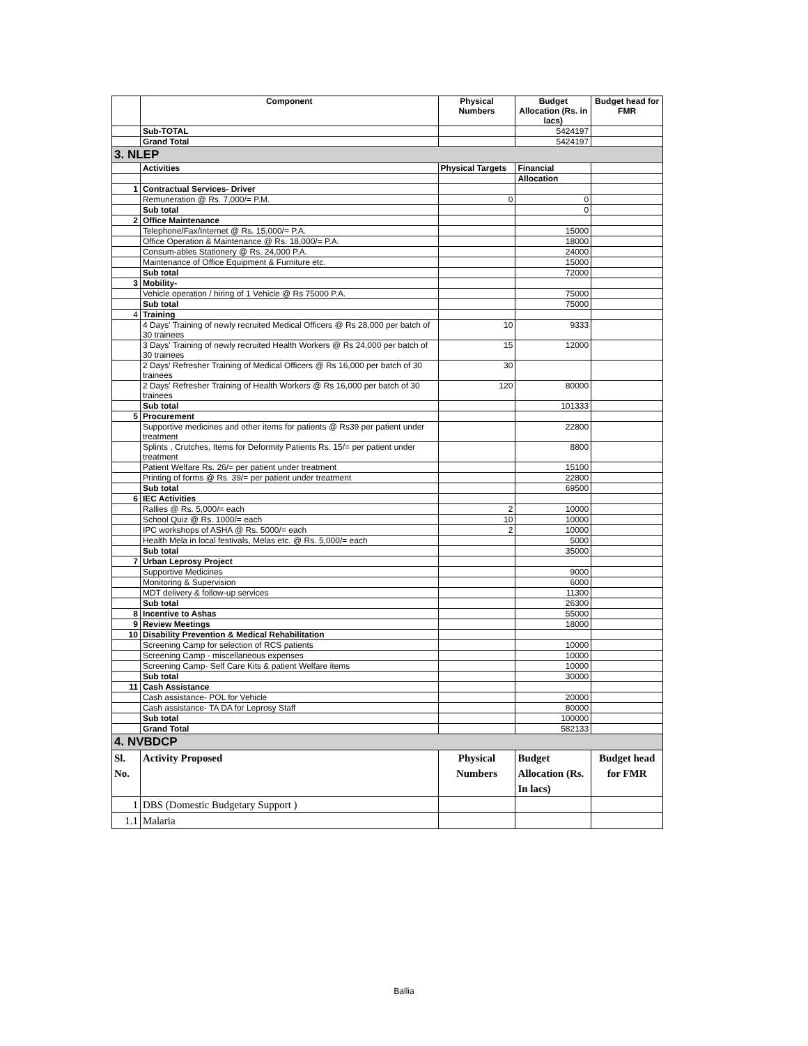| | Component | Physical Numbers | Budget Allocation (Rs. in lacs) | Budget head for FMR |
| --- | --- | --- | --- | --- |
| | Sub-TOTAL | | 5424197 | |
| | Grand Total | | 5424197 | |
| 3. NLEP | | | | |
| | Activities | Physical Targets | Financial | |
| | | | Allocation | |
| 1 | Contractual Services- Driver | | | |
| | Remuneration @ Rs. 7,000/= P.M. | 0 | 0 | |
| | Sub total | | 0 | |
| 2 | Office Maintenance | | | |
| | Telephone/Fax/Internet @ Rs. 15,000/= P.A. | | 15000 | |
| | Office Operation & Maintenance @ Rs. 18,000/= P.A. | | 18000 | |
| | Consum-ables Stationery @ Rs. 24,000 P.A. | | 24000 | |
| | Maintenance of Office Equipment & Furniture etc. | | 15000 | |
| | Sub total | | 72000 | |
| 3 | Mobility- | | | |
| | Vehicle operation / hiring of 1 Vehicle @ Rs 75000 P.A. | | 75000 | |
| | Sub total | | 75000 | |
| 4 | Training | | | |
| | 4 Days' Training of newly recruited Medical Officers @ Rs 28,000 per batch of 30 trainees | 10 | 9333 | |
| | 3 Days' Training of newly recruited Health Workers @ Rs 24,000 per batch of 30 trainees | 15 | 12000 | |
| | 2 Days' Refresher Training of Medical Officers @ Rs 16,000 per batch of 30 trainees | 30 | | |
| | 2 Days' Refresher Training of Health Workers @ Rs 16,000 per batch of 30 trainees | 120 | 80000 | |
| | Sub total | | 101333 | |
| 5 | Procurement | | | |
| | Supportive medicines and other items for patients @ Rs39 per patient under treatment | | 22800 | |
| | Splints , Crutches, Items for Deformity Patients Rs. 15/= per patient under treatment | | 8800 | |
| | Patient Welfare Rs. 26/= per patient under treatment | | 15100 | |
| | Printing of forms @ Rs. 39/= per patient under treatment | | 22800 | |
| | Sub total | | 69500 | |
| 6 | IEC Activities | | | |
| | Rallies @ Rs. 5,000/= each | 2 | 10000 | |
| | School Quiz @ Rs. 1000/= each | 10 | 10000 | |
| | IPC workshops of ASHA @ Rs. 5000/= each | 2 | 10000 | |
| | Health Mela in local festivals, Melas etc. @ Rs. 5,000/= each | | 5000 | |
| | Sub total | | 35000 | |
| 7 | Urban Leprosy Project | | | |
| | Supportive Medicines | | 9000 | |
| | Monitoring & Supervision | | 6000 | |
| | MDT delivery & follow-up services | | 11300 | |
| | Sub total | | 26300 | |
| 8 | Incentive to Ashas | | 55000 | |
| 9 | Review Meetings | | 18000 | |
| 10 | Disability Prevention & Medical Rehabilitation | | | |
| | Screening Camp for selection of RCS patients | | 10000 | |
| | Screening Camp - miscellaneous expenses | | 10000 | |
| | Screening Camp- Self Care Kits & patient Welfare items | | 10000 | |
| | Sub total | | 30000 | |
| 11 | Cash Assistance | | | |
| | Cash assistance- POL for Vehicle | | 20000 | |
| | Cash assistance- TA DA for Leprosy Staff | | 80000 | |
| | Sub total | | 100000 | |
| | Grand Total | | 582133 | |
| 4. NVBDCP | | | | |
| Sl. No. | Activity Proposed | Physical Numbers | Budget Allocation (Rs. In lacs) | Budget head for FMR |
| 1 | DBS (Domestic Budgetary Support ) | | | |
| 1.1 | Malaria | | | |
Ballia